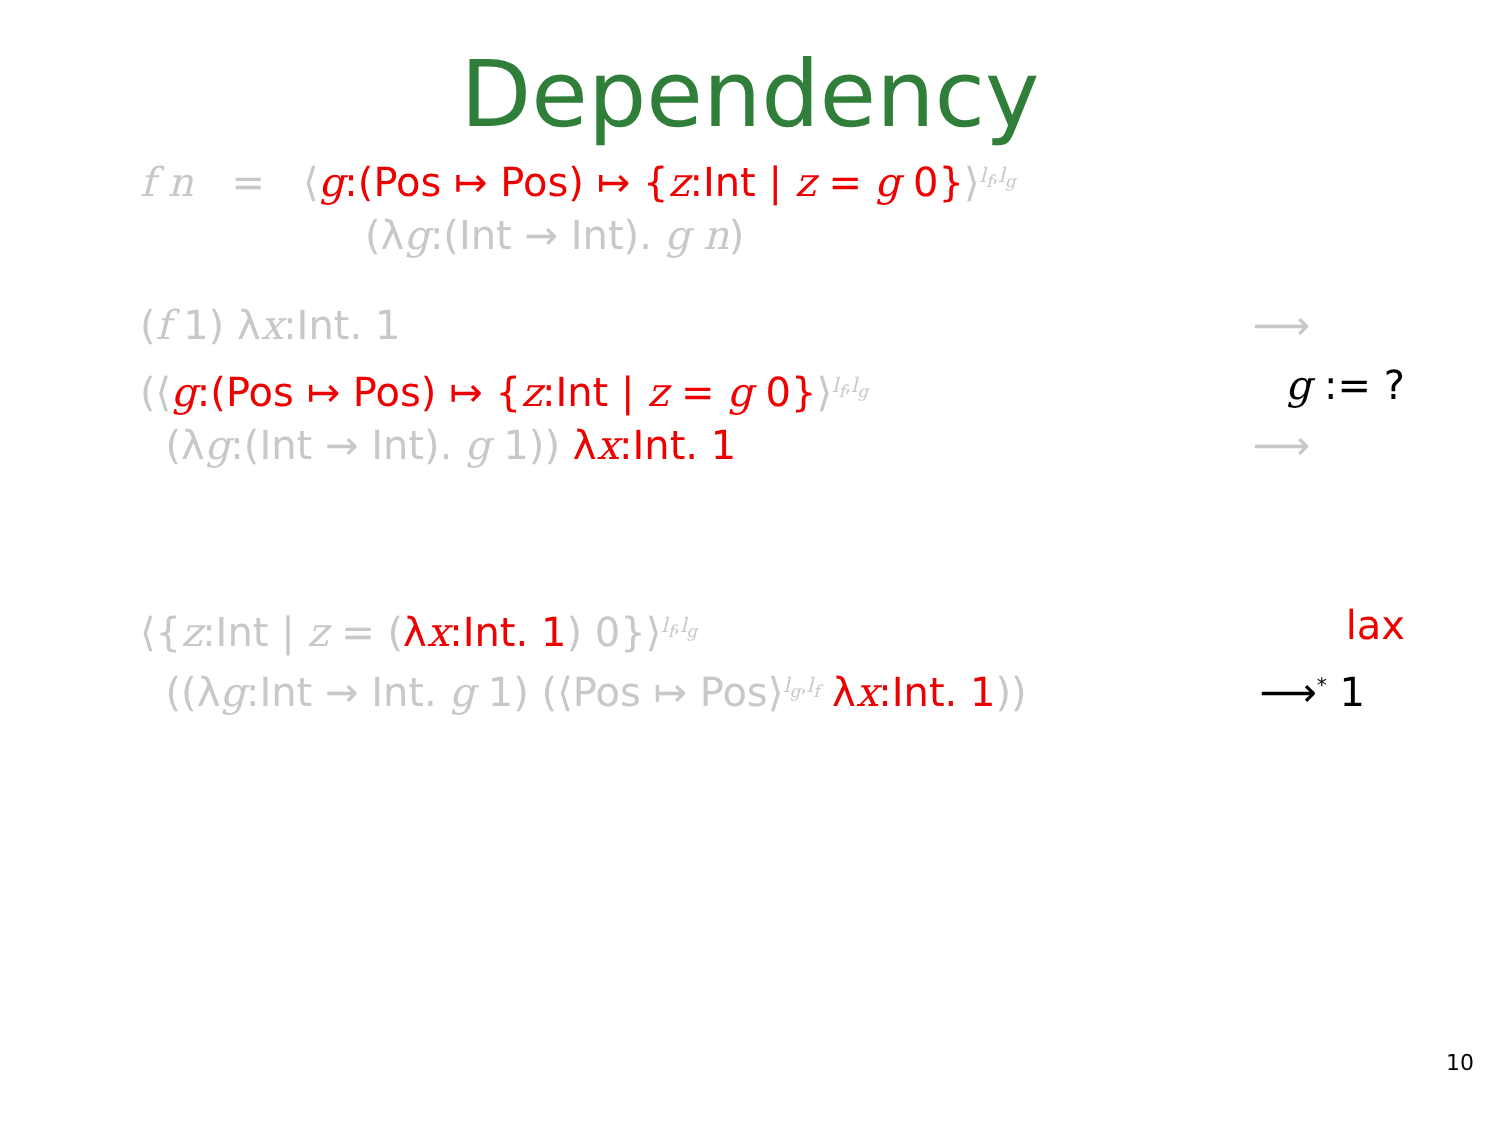Dependency
f n = ⟨g:(Pos ↦ Pos) ↦ {z:Int | z = g 0}⟩<sup>l<sub>f</sub>,l<sub>g</sub></sup>
(λg:(Int → Int). g n)
(f 1) λx:Int. 1 ⟶
(⟨g:(Pos ↦ Pos) ↦ {z:Int | z = g 0}⟩<sup>l<sub>f</sub>,l<sub>g</sub></sup> g := ?
(λg:(Int → Int). g 1)) λx:Int. 1 ⟶
⟨{z:Int | z = (λx:Int. 1) 0}⟩<sup>l<sub>f</sub>,l<sub>g</sub></sup> lax
((λg:Int → Int. g 1) (⟨Pos ↦ Pos⟩<sup>l<sub>g</sub>,l<sub>f</sub></sup> λx:Int. 1)) ⟶<sup>*</sup> 1
10